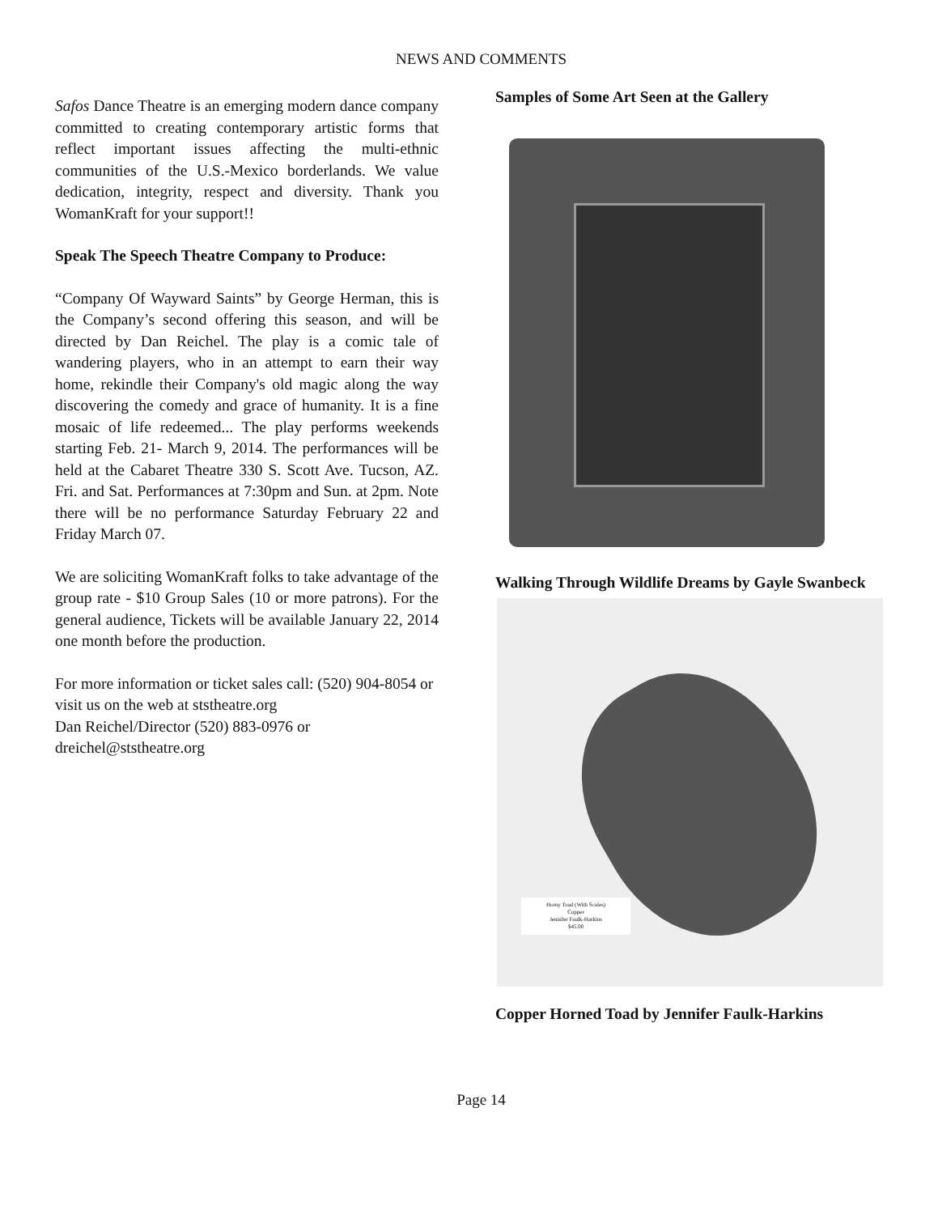NEWS AND COMMENTS
Safos Dance Theatre is an emerging modern dance company committed to creating contemporary artistic forms that reflect important issues affecting the multi-ethnic communities of the U.S.-Mexico borderlands. We value dedication, integrity, respect and diversity. Thank you WomanKraft for your support!!
Speak The Speech Theatre Company to Produce:
“Company Of Wayward Saints” by George Herman, this is the Company’s second offering this season, and will be directed by Dan Reichel. The play is a comic tale of wandering players, who in an attempt to earn their way home, rekindle their Company's old magic along the way discovering the comedy and grace of humanity. It is a fine mosaic of life redeemed... The play performs weekends starting Feb. 21- March 9, 2014. The performances will be held at the Cabaret Theatre 330 S. Scott Ave. Tucson, AZ. Fri. and Sat. Performances at 7:30pm and Sun. at 2pm. Note there will be no performance Saturday February 22 and Friday March 07.
We are soliciting WomanKraft folks to take advantage of the group rate - $10 Group Sales (10 or more patrons). For the general audience, Tickets will be available January 22, 2014 one month before the production.
For more information or ticket sales call: (520) 904-8054 or visit us on the web at ststheatre.org
Dan Reichel/Director (520) 883-0976 or
dreichel@ststheatre.org
Samples of Some Art Seen at the Gallery
Walking Through Wildlife Dreams by Gayle Swanbeck
Horny Toad (With Scales)
Copper
Jennifer Faulk-Harkins
$45.00
Copper Horned Toad by Jennifer Faulk-Harkins
Page 14